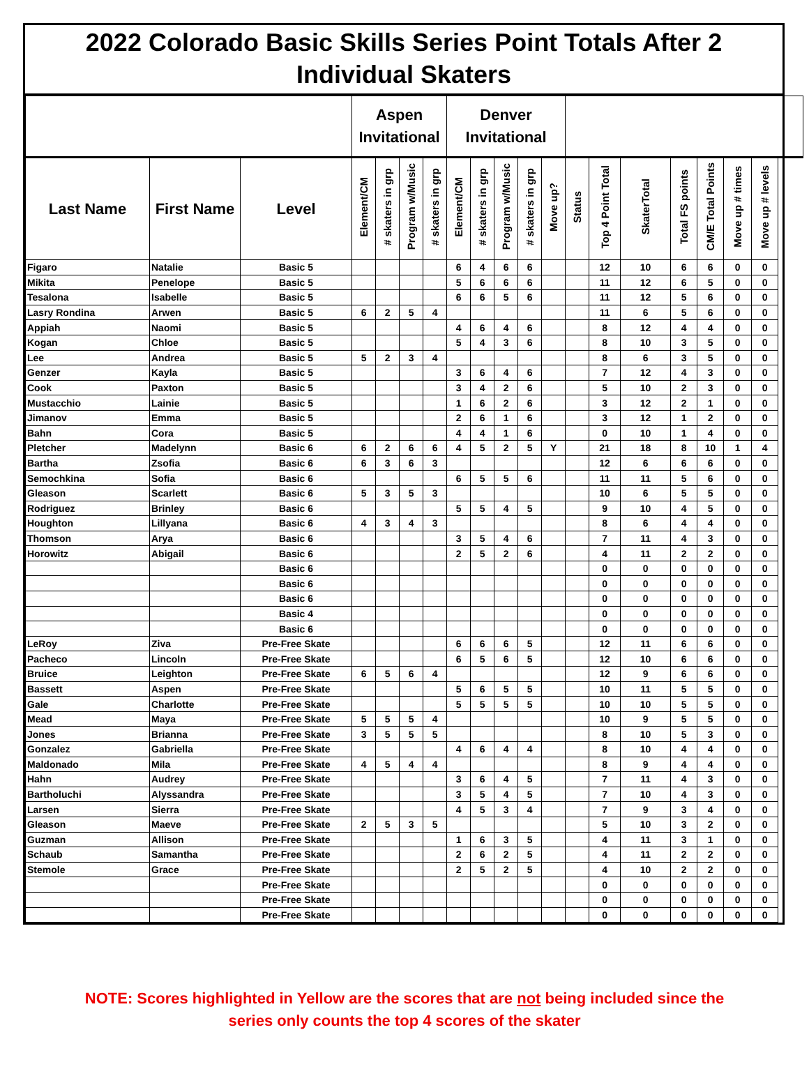2022 Colorado Basic Skills Series Point Totals After 2
Individual Skaters
| | | | Aspen Invitational | | | | Denver Invitational | | | | | | | | | | | |
| --- | --- | --- | --- | --- | --- | --- | --- | --- | --- | --- | --- | --- | --- | --- | --- | --- | --- | --- |
| Last Name | First Name | Level | Element/CM | # skaters in grp | Program w/Music | # skaters in grp | Element/CM | # skaters in grp | Program w/Music | # skaters in grp | Move up? | Status | Top 4 Point Total | SkaterTotal | Total FS points | CM/E Total Points | Move up # times | Move up # levels |
| Figaro | Natalie | Basic 5 | | | | | 6 | 4 | 6 | 6 | | | 12 | 10 | 6 | 6 | 0 | 0 |
| Mikita | Penelope | Basic 5 | | | | | 5 | 6 | 6 | 6 | | | 11 | 12 | 6 | 5 | 0 | 0 |
| Tesalona | Isabelle | Basic 5 | | | | | 6 | 6 | 5 | 6 | | | 11 | 12 | 5 | 6 | 0 | 0 |
| Lasry Rondina | Arwen | Basic 5 | 6 | 2 | 5 | 4 | | | | | | | 11 | 6 | 5 | 6 | 0 | 0 |
| Appiah | Naomi | Basic 5 | | | | | 4 | 6 | 4 | 6 | | | 8 | 12 | 4 | 4 | 0 | 0 |
| Kogan | Chloe | Basic 5 | | | | | 5 | 4 | 3 | 6 | | | 8 | 10 | 3 | 5 | 0 | 0 |
| Lee | Andrea | Basic 5 | 5 | 2 | 3 | 4 | | | | | | | 8 | 6 | 3 | 5 | 0 | 0 |
| Genzer | Kayla | Basic 5 | | | | | 3 | 6 | 4 | 6 | | | 7 | 12 | 4 | 3 | 0 | 0 |
| Cook | Paxton | Basic 5 | | | | | 3 | 4 | 2 | 6 | | | 5 | 10 | 2 | 3 | 0 | 0 |
| Mustacchio | Lainie | Basic 5 | | | | | 1 | 6 | 2 | 6 | | | 3 | 12 | 2 | 1 | 0 | 0 |
| Jimanov | Emma | Basic 5 | | | | | 2 | 6 | 1 | 6 | | | 3 | 12 | 1 | 2 | 0 | 0 |
| Bahn | Cora | Basic 5 | | | | | 4 | 4 | 1 | 6 | | | 0 | 10 | 1 | 4 | 0 | 0 |
| Pletcher | Madelynn | Basic 6 | 6 | 2 | 6 | 6 | 4 | 5 | 2 | 5 | Y | | 21 | 18 | 8 | 10 | 1 | 4 |
| Bartha | Zsofia | Basic 6 | 6 | 3 | 6 | 3 | | | | | | | 12 | 6 | 6 | 6 | 0 | 0 |
| Semochkina | Sofia | Basic 6 | | | | | 6 | 5 | 5 | 6 | | | 11 | 11 | 5 | 6 | 0 | 0 |
| Gleason | Scarlett | Basic 6 | 5 | 3 | 5 | 3 | | | | | | | 10 | 6 | 5 | 5 | 0 | 0 |
| Rodriguez | Brinley | Basic 6 | | | | | 5 | 5 | 4 | 5 | | | 9 | 10 | 4 | 5 | 0 | 0 |
| Houghton | Lillyana | Basic 6 | 4 | 3 | 4 | 3 | | | | | | | 8 | 6 | 4 | 4 | 0 | 0 |
| Thomson | Arya | Basic 6 | | | | | 3 | 5 | 4 | 6 | | | 7 | 11 | 4 | 3 | 0 | 0 |
| Horowitz | Abigail | Basic 6 | | | | | 2 | 5 | 2 | 6 | | | 4 | 11 | 2 | 2 | 0 | 0 |
| | | Basic 6 | | | | | | | | | | | 0 | 0 | 0 | 0 | 0 | 0 |
| | | Basic 6 | | | | | | | | | | | 0 | 0 | 0 | 0 | 0 | 0 |
| | | Basic 6 | | | | | | | | | | | 0 | 0 | 0 | 0 | 0 | 0 |
| | | Basic 4 | | | | | | | | | | | 0 | 0 | 0 | 0 | 0 | 0 |
| | | Basic 6 | | | | | | | | | | | 0 | 0 | 0 | 0 | 0 | 0 |
| LeRoy | Ziva | Pre-Free Skate | | | | | 6 | 6 | 6 | 5 | | | 12 | 11 | 6 | 6 | 0 | 0 |
| Pacheco | Lincoln | Pre-Free Skate | | | | | 6 | 5 | 6 | 5 | | | 12 | 10 | 6 | 6 | 0 | 0 |
| Bruice | Leighton | Pre-Free Skate | 6 | 5 | 6 | 4 | | | | | | | 12 | 9 | 6 | 6 | 0 | 0 |
| Bassett | Aspen | Pre-Free Skate | | | | | 5 | 6 | 5 | 5 | | | 10 | 11 | 5 | 5 | 0 | 0 |
| Gale | Charlotte | Pre-Free Skate | | | | | 5 | 5 | 5 | 5 | | | 10 | 10 | 5 | 5 | 0 | 0 |
| Mead | Maya | Pre-Free Skate | 5 | 5 | 5 | 4 | | | | | | | 10 | 9 | 5 | 5 | 0 | 0 |
| Jones | Brianna | Pre-Free Skate | 3 | 5 | 5 | 5 | | | | | | | 8 | 10 | 5 | 3 | 0 | 0 |
| Gonzalez | Gabriella | Pre-Free Skate | | | | | 4 | 6 | 4 | 4 | | | 8 | 10 | 4 | 4 | 0 | 0 |
| Maldonado | Mila | Pre-Free Skate | 4 | 5 | 4 | 4 | | | | | | | 8 | 9 | 4 | 4 | 0 | 0 |
| Hahn | Audrey | Pre-Free Skate | | | | | 3 | 6 | 4 | 5 | | | 7 | 11 | 4 | 3 | 0 | 0 |
| Bartholuchi | Alyssandra | Pre-Free Skate | | | | | 3 | 5 | 4 | 5 | | | 7 | 10 | 4 | 3 | 0 | 0 |
| Larsen | Sierra | Pre-Free Skate | | | | | 4 | 5 | 3 | 4 | | | 7 | 9 | 3 | 4 | 0 | 0 |
| Gleason | Maeve | Pre-Free Skate | 2 | 5 | 3 | 5 | | | | | | | 5 | 10 | 3 | 2 | 0 | 0 |
| Guzman | Allison | Pre-Free Skate | | | | | 1 | 6 | 3 | 5 | | | 4 | 11 | 3 | 1 | 0 | 0 |
| Schaub | Samantha | Pre-Free Skate | | | | | 2 | 6 | 2 | 5 | | | 4 | 11 | 2 | 2 | 0 | 0 |
| Stemole | Grace | Pre-Free Skate | | | | | 2 | 5 | 2 | 5 | | | 4 | 10 | 2 | 2 | 0 | 0 |
| | | Pre-Free Skate | | | | | | | | | | | 0 | 0 | 0 | 0 | 0 | 0 |
| | | Pre-Free Skate | | | | | | | | | | | 0 | 0 | 0 | 0 | 0 | 0 |
| | | Pre-Free Skate | | | | | | | | | | | 0 | 0 | 0 | 0 | 0 | 0 |
NOTE: Scores highlighted in Yellow are the scores that are not being included since the
series only counts the top 4 scores of the skater